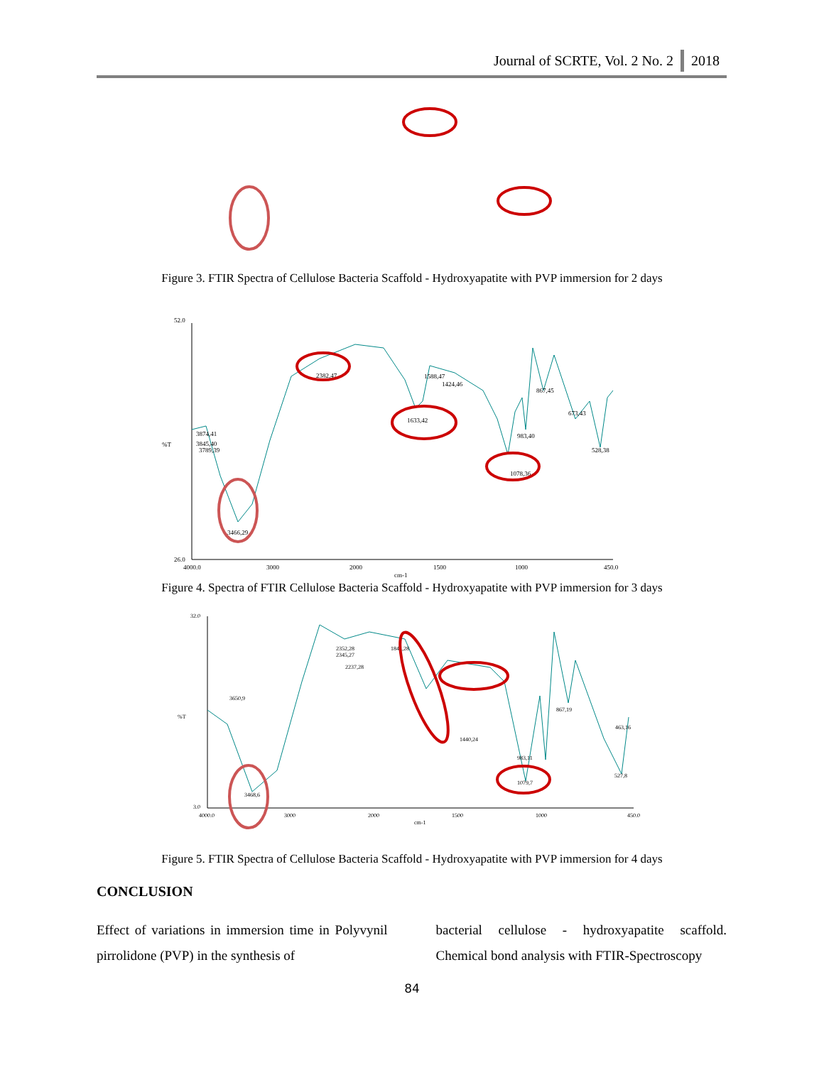Journal of SCRTE, Vol. 2 No. 2 2018
Figure 3. FTIR Spectra of Cellulose Bacteria Scaffold - Hydroxyapatite with PVP immersion for 2 days
52.0
26.0
%T
4000.0
3000
2000
1500
1000
450.0
cm-1
2382,47
1633,42
1078,36
3466,29
867,45
673,43
528,38
983,40
1424,46
1588,47
3874,41
3845,40
3789,39
Figure 4. Spectra of FTIR Cellulose Bacteria Scaffold - Hydroxyapatite with PVP immersion for 3 days
32.0
3.0
%T
4000.0
3000
2000
1500
1000
450.0
cm-1
2352,28
2345,27
2237,28
1841,28
1079,7
983,11
867,19
463,16
527,8
3468,6
3650,9
1440,24
Figure 5. FTIR Spectra of Cellulose Bacteria Scaffold - Hydroxyapatite with PVP immersion for 4 days
CONCLUSION
Effect of variations in immersion time in Polyvynil pirrolidone (PVP) in the synthesis of
bacterial cellulose - hydroxyapatite scaffold. Chemical bond analysis with FTIR-Spectroscopy
84